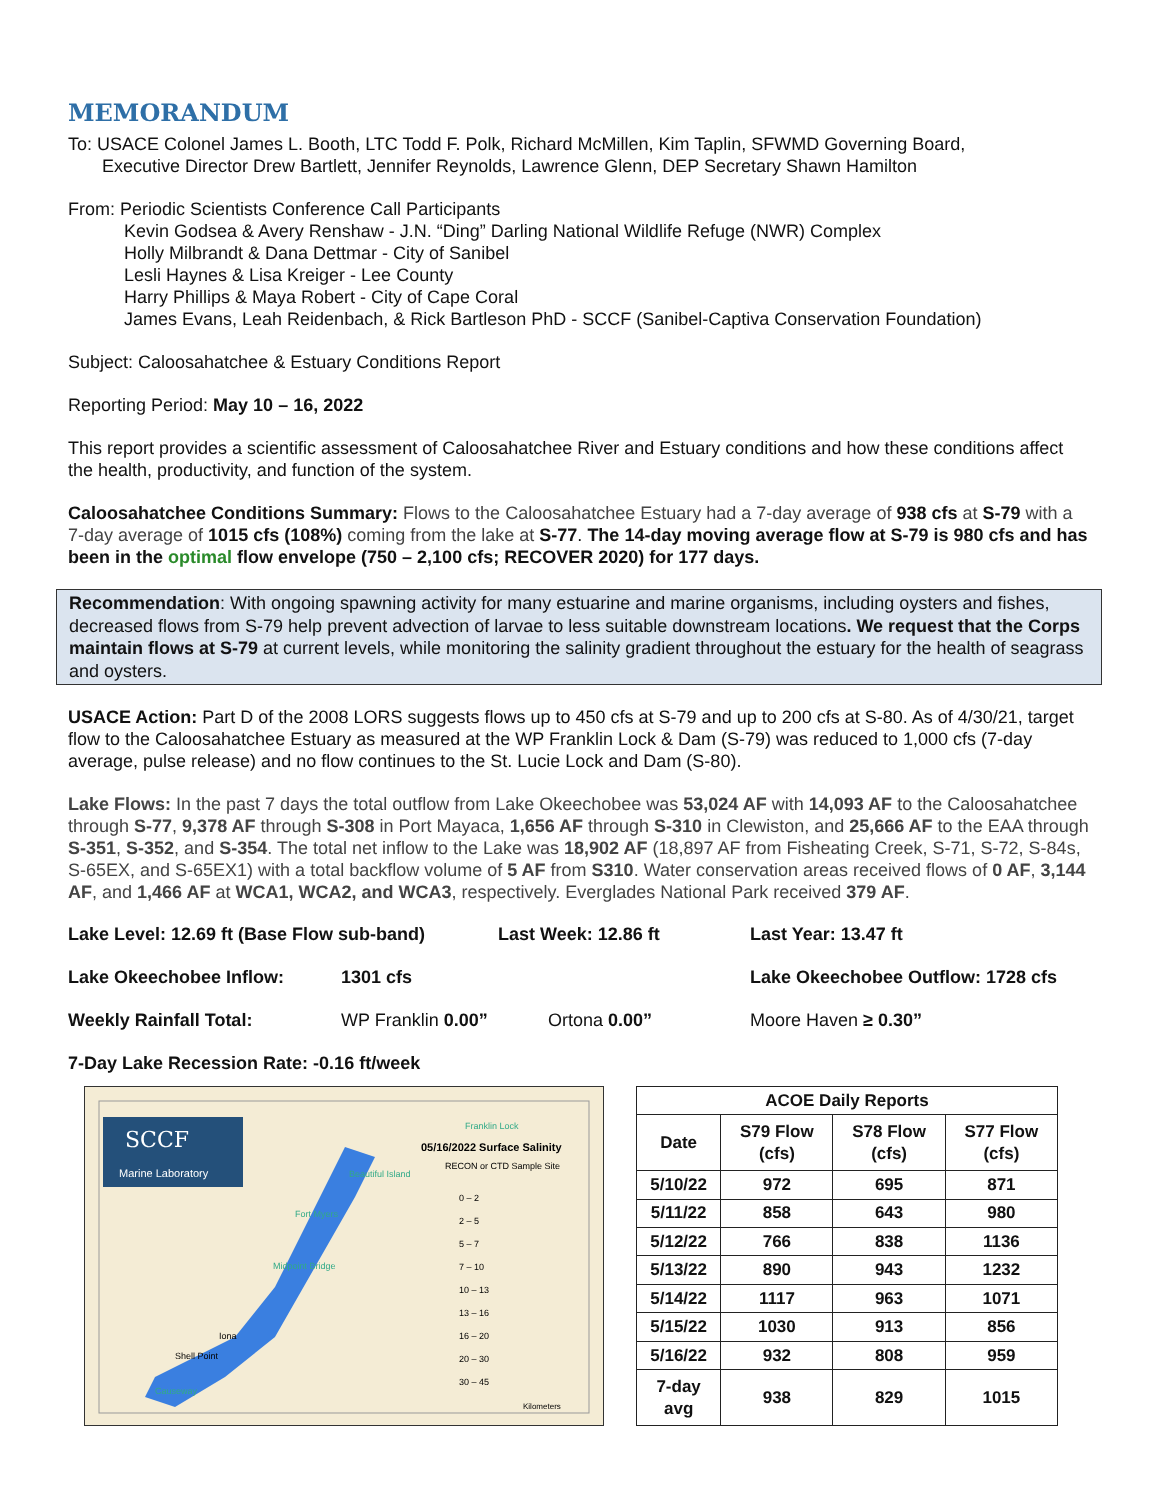MEMORANDUM
To: USACE Colonel James L. Booth, LTC Todd F. Polk, Richard McMillen, Kim Taplin, SFWMD Governing Board,
Executive Director Drew Bartlett, Jennifer Reynolds, Lawrence Glenn, DEP Secretary Shawn Hamilton
From: Periodic Scientists Conference Call Participants
Kevin Godsea & Avery Renshaw - J.N. “Ding” Darling National Wildlife Refuge (NWR) Complex
Holly Milbrandt & Dana Dettmar - City of Sanibel
Lesli Haynes & Lisa Kreiger - Lee County
Harry Phillips & Maya Robert - City of Cape Coral
James Evans, Leah Reidenbach, & Rick Bartleson PhD - SCCF (Sanibel-Captiva Conservation Foundation)
Subject: Caloosahatchee & Estuary Conditions Report
Reporting Period: May 10 – 16, 2022
This report provides a scientific assessment of Caloosahatchee River and Estuary conditions and how these conditions affect the health, productivity, and function of the system.
Caloosahatchee Conditions Summary: Flows to the Caloosahatchee Estuary had a 7-day average of 938 cfs at S-79 with a 7-day average of 1015 cfs (108%) coming from the lake at S-77. The 14-day moving average flow at S-79 is 980 cfs and has been in the optimal flow envelope (750 – 2,100 cfs; RECOVER 2020) for 177 days.
Recommendation: With ongoing spawning activity for many estuarine and marine organisms, including oysters and fishes, decreased flows from S-79 help prevent advection of larvae to less suitable downstream locations. We request that the Corps maintain flows at S-79 at current levels, while monitoring the salinity gradient throughout the estuary for the health of seagrass and oysters.
USACE Action: Part D of the 2008 LORS suggests flows up to 450 cfs at S-79 and up to 200 cfs at S-80. As of 4/30/21, target flow to the Caloosahatchee Estuary as measured at the WP Franklin Lock & Dam (S-79) was reduced to 1,000 cfs (7-day average, pulse release) and no flow continues to the St. Lucie Lock and Dam (S-80).
Lake Flows: In the past 7 days the total outflow from Lake Okeechobee was 53,024 AF with 14,093 AF to the Caloosahatchee through S-77, 9,378 AF through S-308 in Port Mayaca, 1,656 AF through S-310 in Clewiston, and 25,666 AF to the EAA through S-351, S-352, and S-354. The total net inflow to the Lake was 18,902 AF (18,897 AF from Fisheating Creek, S-71, S-72, S-84s, S-65EX, and S-65EX1) with a total backflow volume of 5 AF from S310. Water conservation areas received flows of 0 AF, 3,144 AF, and 1,466 AF at WCA1, WCA2, and WCA3, respectively. Everglades National Park received 379 AF.
Lake Level: 12.69 ft (Base Flow sub-band) Last Week: 12.86 ft Last Year: 13.47 ft
Lake Okeechobee Inflow: 1301 cfs Lake Okeechobee Outflow: 1728 cfs
Weekly Rainfall Total: WP Franklin 0.00” Ortona 0.00” Moore Haven ≥ 0.30”
7-Day Lake Recession Rate: -0.16 ft/week
SCCF
Marine Laboratory
05/16/2022 Surface Salinity
RECON or CTD Sample Site
0 – 2
2 – 5
5 – 7
7 – 10
10 – 13
13 – 16
16 – 20
20 – 30
30 – 45
Beautiful Island
Fort Myers
Midpoint Bridge
Iona
Shell Point
Causeway
Franklin Lock
Kilometers
| ACOE Daily Reports | | | |
| --- | --- | --- | --- |
| Date | S79 Flow (cfs) | S78 Flow (cfs) | S77 Flow (cfs) |
| 5/10/22 | 972 | 695 | 871 |
| 5/11/22 | 858 | 643 | 980 |
| 5/12/22 | 766 | 838 | 1136 |
| 5/13/22 | 890 | 943 | 1232 |
| 5/14/22 | 1117 | 963 | 1071 |
| 5/15/22 | 1030 | 913 | 856 |
| 5/16/22 | 932 | 808 | 959 |
| 7-day avg | 938 | 829 | 1015 |